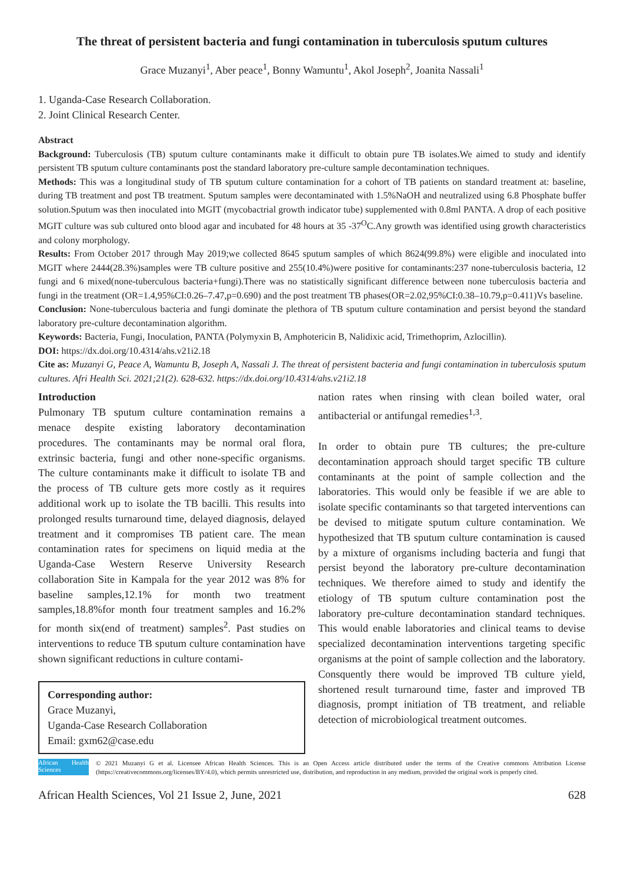The threat of persistent bacteria and fungi contamination in tuberculosis sputum cultures
Grace Muzanyi<sup>1</sup>, Aber peace<sup>1</sup>, Bonny Wamuntu<sup>1</sup>, Akol Joseph<sup>2</sup>, Joanita Nassali<sup>1</sup>
1. Uganda-Case Research Collaboration.
2. Joint Clinical Research Center.
Abstract
Background: Tuberculosis (TB) sputum culture contaminants make it difficult to obtain pure TB isolates.We aimed to study and identify persistent TB sputum culture contaminants post the standard laboratory pre-culture sample decontamination techniques.
Methods: This was a longitudinal study of TB sputum culture contamination for a cohort of TB patients on standard treatment at: baseline, during TB treatment and post TB treatment. Sputum samples were decontaminated with 1.5%NaOH and neutralized using 6.8 Phosphate buffer solution.Sputum was then inoculated into MGIT (mycobactrial growth indicator tube) supplemented with 0.8ml PANTA. A drop of each positive MGIT culture was sub cultured onto blood agar and incubated for 48 hours at 35 -37<sup>O</sup>C.Any growth was identified using growth characteristics and colony morphology.
Results: From October 2017 through May 2019;we collected 8645 sputum samples of which 8624(99.8%) were eligible and inoculated into MGIT where 2444(28.3%)samples were TB culture positive and 255(10.4%)were positive for contaminants:237 none-tuberculosis bacteria, 12 fungi and 6 mixed(none-tuberculous bacteria+fungi).There was no statistically significant difference between none tuberculosis bacteria and fungi in the treatment (OR=1.4,95%CI:0.26–7.47,p=0.690) and the post treatment TB phases(OR=2.02,95%CI:0.38–10.79,p=0.411)Vs baseline.
Conclusion: None-tuberculous bacteria and fungi dominate the plethora of TB sputum culture contamination and persist beyond the standard laboratory pre-culture decontamination algorithm.
Keywords: Bacteria, Fungi, Inoculation, PANTA (Polymyxin B, Amphotericin B, Nalidixic acid, Trimethoprim, Azlocillin).
DOI: https://dx.doi.org/10.4314/ahs.v21i2.18
Cite as: Muzanyi G, Peace A, Wamuntu B, Joseph A, Nassali J. The threat of persistent bacteria and fungi contamination in tuberculosis sputum cultures. Afri Health Sci. 2021;21(2). 628-632. https://dx.doi.org/10.4314/ahs.v21i2.18
Introduction
Pulmonary TB sputum culture contamination remains a menace despite existing laboratory decontamination procedures. The contaminants may be normal oral flora, extrinsic bacteria, fungi and other none-specific organisms. The culture contaminants make it difficult to isolate TB and the process of TB culture gets more costly as it requires additional work up to isolate the TB bacilli. This results into prolonged results turnaround time, delayed diagnosis, delayed treatment and it compromises TB patient care. The mean contamination rates for specimens on liquid media at the Uganda-Case Western Reserve University Research collaboration Site in Kampala for the year 2012 was 8% for baseline samples,12.1% for month two treatment samples,18.8%for month four treatment samples and 16.2% for month six(end of treatment) samples<sup>2</sup>. Past studies on interventions to reduce TB sputum culture contamination have shown significant reductions in culture contami-
Corresponding author:
Grace Muzanyi,
Uganda-Case Research Collaboration
Email: gxm62@case.edu
nation rates when rinsing with clean boiled water, oral antibacterial or antifungal remedies<sup>1,3</sup>.
In order to obtain pure TB cultures; the pre-culture decontamination approach should target specific TB culture contaminants at the point of sample collection and the laboratories. This would only be feasible if we are able to isolate specific contaminants so that targeted interventions can be devised to mitigate sputum culture contamination. We hypothesized that TB sputum culture contamination is caused by a mixture of organisms including bacteria and fungi that persist beyond the laboratory pre-culture decontamination techniques. We therefore aimed to study and identify the etiology of TB sputum culture contamination post the laboratory pre-culture decontamination standard techniques. This would enable laboratories and clinical teams to devise specialized decontamination interventions targeting specific organisms at the point of sample collection and the laboratory. Consquently there would be improved TB culture yield, shortened result turnaround time, faster and improved TB diagnosis, prompt initiation of TB treatment, and reliable detection of microbiological treatment outcomes.
African Health Sciences
© 2021 Muzanyi G et al. Licensee African Health Sciences. This is an Open Access article distributed under the terms of the Creative commons Attribution License (https://creativecommons.org/licenses/BY/4.0), which permits unrestricted use, distribution, and reproduction in any medium, provided the original work is properly cited.
African Health Sciences, Vol 21 Issue 2, June, 2021 628